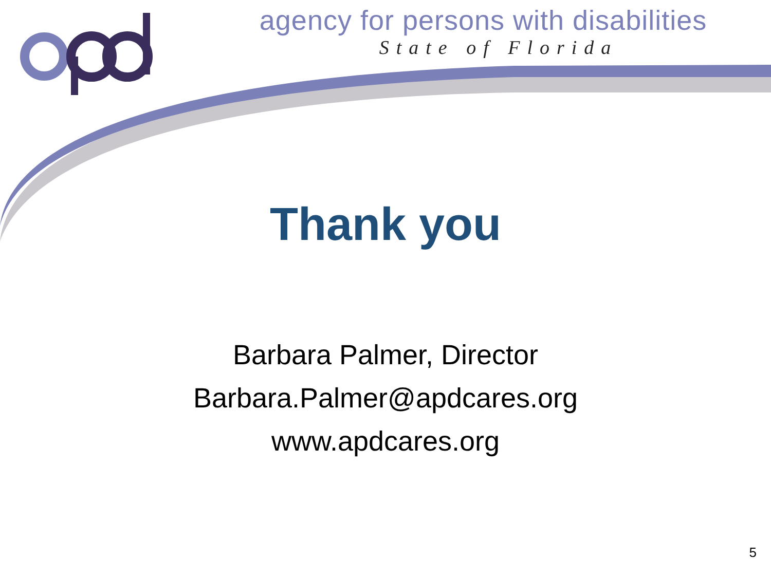agency for persons with disabilities
State of Florida
Thank you
Barbara Palmer, Director
Barbara.Palmer@apdcares.org
www.apdcares.org
5